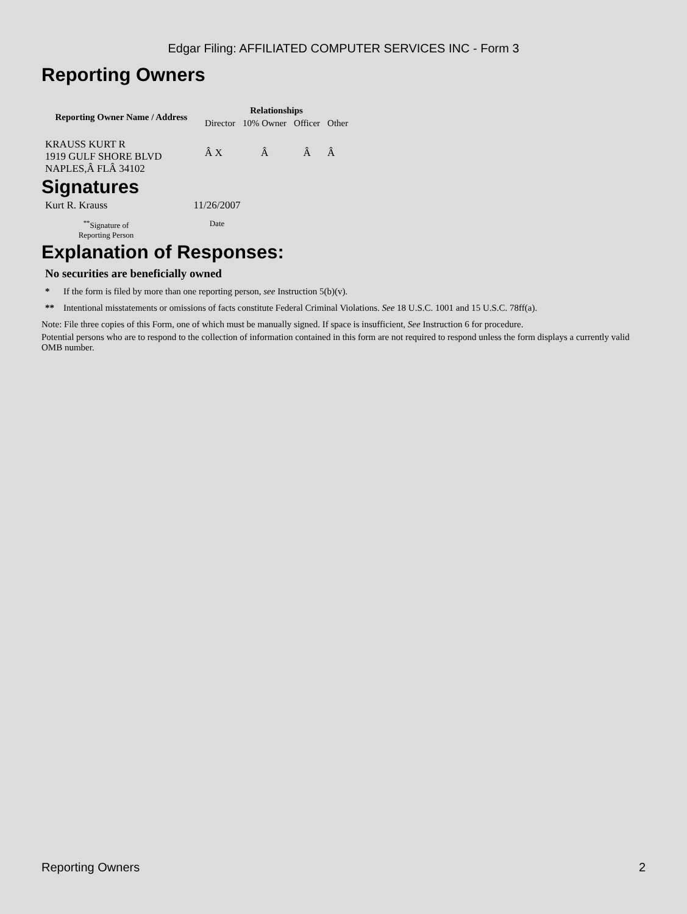Edgar Filing: AFFILIATED COMPUTER SERVICES INC - Form 3
Reporting Owners
| Reporting Owner Name / Address | Relationships | | | |
| --- | --- | --- | --- | --- |
| | Director | 10% Owner | Officer | Other |
| KRAUSS KURT R 1919 GULF SHORE BLVD NAPLES,Â FLÂ 34102 | Â X | Â | Â | Â |
Signatures
| Kurt R. Krauss | 11/26/2007 |
| <sup>**</sup> Signature of Reporting Person | Date |
Explanation of Responses:
No securities are beneficially owned
* If the form is filed by more than one reporting person, see Instruction 5(b)(v).
** Intentional misstatements or omissions of facts constitute Federal Criminal Violations. See 18 U.S.C. 1001 and 15 U.S.C. 78ff(a).
Note: File three copies of this Form, one of which must be manually signed. If space is insufficient, See Instruction 6 for procedure.
Potential persons who are to respond to the collection of information contained in this form are not required to respond unless the form displays a currently valid OMB number.
Reporting Owners 2